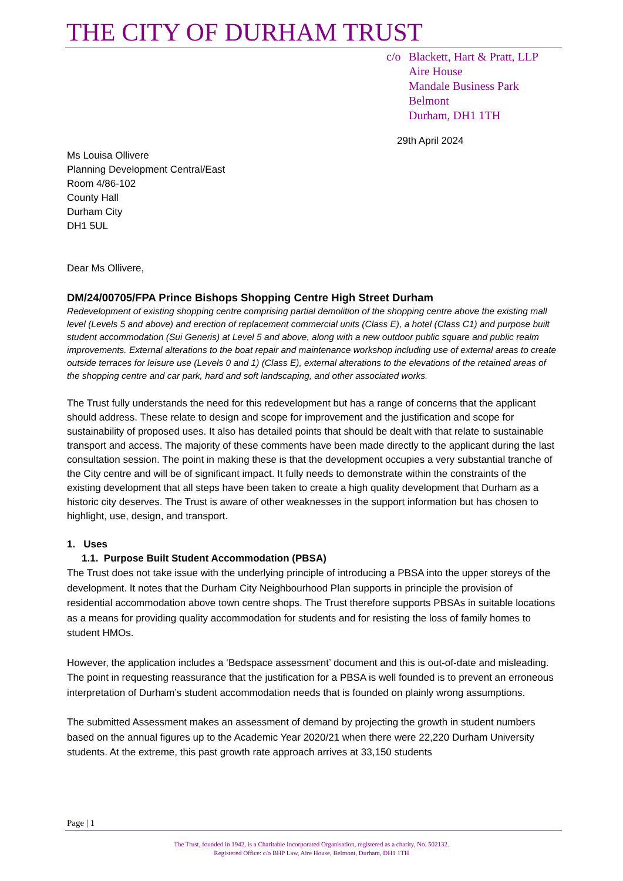THE CITY OF DURHAM TRUST
c/o Blackett, Hart & Pratt, LLP
Aire House
Mandale Business Park
Belmont
Durham, DH1 1TH
29th April 2024
Ms Louisa Ollivere
Planning Development Central/East
Room 4/86-102
County Hall
Durham City
DH1 5UL
Dear Ms Ollivere,
DM/24/00705/FPA Prince Bishops Shopping Centre High Street Durham
Redevelopment of existing shopping centre comprising partial demolition of the shopping centre above the existing mall level (Levels 5 and above) and erection of replacement commercial units (Class E), a hotel (Class C1) and purpose built student accommodation (Sui Generis) at Level 5 and above, along with a new outdoor public square and public realm improvements. External alterations to the boat repair and maintenance workshop including use of external areas to create outside terraces for leisure use (Levels 0 and 1) (Class E), external alterations to the elevations of the retained areas of the shopping centre and car park, hard and soft landscaping, and other associated works.
The Trust fully understands the need for this redevelopment but has a range of concerns that the applicant should address. These relate to design and scope for improvement and the justification and scope for sustainability of proposed uses. It also has detailed points that should be dealt with that relate to sustainable transport and access. The majority of these comments have been made directly to the applicant during the last consultation session. The point in making these is that the development occupies a very substantial tranche of the City centre and will be of significant impact. It fully needs to demonstrate within the constraints of the existing development that all steps have been taken to create a high quality development that Durham as a historic city deserves. The Trust is aware of other weaknesses in the support information but has chosen to highlight, use, design, and transport.
1. Uses
1.1. Purpose Built Student Accommodation (PBSA)
The Trust does not take issue with the underlying principle of introducing a PBSA into the upper storeys of the development. It notes that the Durham City Neighbourhood Plan supports in principle the provision of residential accommodation above town centre shops. The Trust therefore supports PBSAs in suitable locations as a means for providing quality accommodation for students and for resisting the loss of family homes to student HMOs.
However, the application includes a ‘Bedspace assessment’ document and this is out-of-date and misleading. The point in requesting reassurance that the justification for a PBSA is well founded is to prevent an erroneous interpretation of Durham’s student accommodation needs that is founded on plainly wrong assumptions.
The submitted Assessment makes an assessment of demand by projecting the growth in student numbers based on the annual figures up to the Academic Year 2020/21 when there were 22,220 Durham University students. At the extreme, this past growth rate approach arrives at 33,150 students
Page | 1
The Trust, founded in 1942, is a Charitable Incorporated Organisation, registered as a charity, No. 502132.
Registered Office: c/o BHP Law, Aire House, Belmont, Durham, DH1 1TH